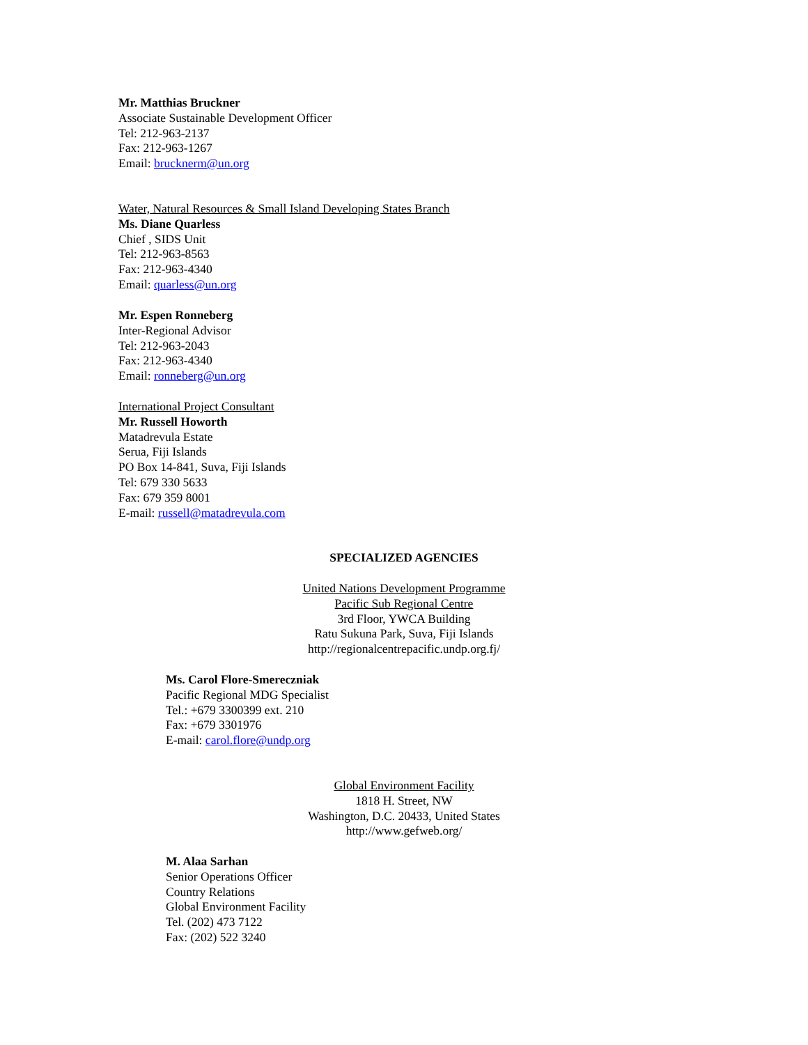Mr. Matthias Bruckner
Associate Sustainable Development Officer
Tel: 212-963-2137
Fax: 212-963-1267
Email: brucknerm@un.org
Water, Natural Resources & Small Island Developing States Branch
Ms. Diane Quarless
Chief , SIDS Unit
Tel: 212-963-8563
Fax: 212-963-4340
Email: quarless@un.org
Mr. Espen Ronneberg
Inter-Regional Advisor
Tel: 212-963-2043
Fax: 212-963-4340
Email: ronneberg@un.org
International Project Consultant
Mr. Russell Howorth
Matadrevula Estate
Serua, Fiji Islands
PO Box 14-841, Suva, Fiji Islands
Tel: 679 330 5633
Fax: 679 359 8001
E-mail: russell@matadrevula.com
SPECIALIZED AGENCIES
United Nations Development Programme
Pacific Sub Regional Centre
3rd Floor, YWCA Building
Ratu Sukuna Park, Suva, Fiji Islands
http://regionalcentrepacific.undp.org.fj/
Ms. Carol Flore-Smereczniak
Pacific Regional MDG Specialist
Tel.: +679 3300399 ext. 210
Fax: +679 3301976
E-mail: carol.flore@undp.org
Global Environment Facility
1818 H. Street, NW
Washington, D.C. 20433, United States
http://www.gefweb.org/
M. Alaa Sarhan
Senior Operations Officer
Country Relations
Global Environment Facility
Tel. (202) 473 7122
Fax: (202) 522 3240